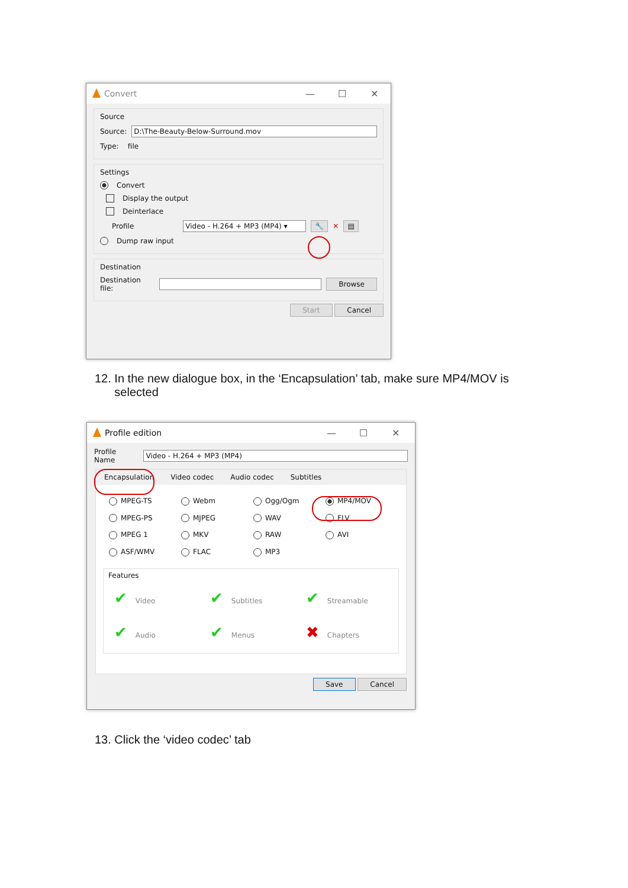Convert — ☐ ✕
Source
Source: D:\The-Beauty-Below-Surround.mov
Type: file
Settings
Convert
Display the output
Deinterlace
Profile Video - H.264 + MP3 (MP4) ▾ 🔧 ✕ ▤
Dump raw input
Destination
Destination file: Browse
Start Cancel
12. In the new dialogue box, in the ‘Encapsulation’ tab, make sure MP4/MOV is
selected
Profile edition — ☐ ✕
Profile Name Video - H.264 + MP3 (MP4)
Encapsulation Video codec Audio codec Subtitles
MPEG-TS Webm Ogg/Ogm MP4/MOV MPEG-PS MJPEG WAV FLV MPEG 1 MKV RAW AVI ASF/WMV FLAC MP3
Features
✔ Video ✔ Subtitles ✔ Streamable ✔ Audio ✔ Menus ✖ Chapters
Save Cancel
13. Click the ‘video codec’ tab